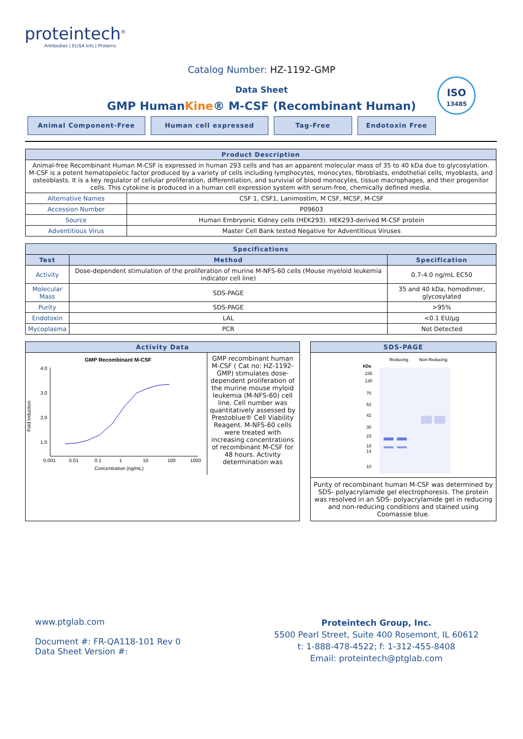proteintech<sup>®</sup>
Antibodies | ELISA kits | Proteins
Catalog Number: HZ-1192-GMP
Data Sheet
GMP HumanKine® M-CSF (Recombinant Human)
ISO
13485
Animal Component-Free Human cell expressed Tag-Free Endotoxin Free
| Product Description | |
| --- | --- |
| Animal-free Recombinant Human M-CSF is expressed in human 293 cells and has an apparent molecular mass of 35 to 40 kDa due to glycosylation. M-CSF is a potent hematopoietic factor produced by a variety of cells including lymphocytes, monocytes, fibroblasts, endothelial cells, myoblasts, and osteoblasts. It is a key regulator of cellular proliferation, differentiation, and survivial of blood monocytes, tissue macrophages, and their progenitor cells. This cytokine is produced in a human cell expression system with serum-free, chemically defined media. | |
| Alternative Names | CSF 1, CSF1, Lanimostim, M CSF, MCSF, M-CSF |
| Accession Number | P09603 |
| Source | Human Embryonic Kidney cells (HEK293). HEK293-derived M-CSF protein |
| Adventitious Virus | Master Cell Bank tested Negative for Adventitious Viruses |
| Specifications | | |
| --- | --- | --- |
| Test | Method | Specification |
| Activity | Dose-dependent stimulation of the proliferation of murine M-NFS-60 cells (Mouse myeloid leukemia indicator cell line) | 0.7-4.0 ng/mL EC50 |
| Molecular Mass | SDS-PAGE | 35 and 40 kDa, homodimer, glycosylated |
| Purity | SDS-PAGE | >95% |
| Endotoxin | LAL | <0.1 EU/μg |
| Mycoplasma | PCR | Not Detected |
Activity Data
GMP Recombinant M-CSF
4.0
3.0
2.0
1.0
0.001
0.01
0.1
1
10
100
1000
Concentration (ng/mL)
Fold Induction
GMP recombinant human M-CSF ( Cat no: HZ-1192-GMP) stimulates dose-dependent proliferation of the murine mouse myloid leukemia (M-NFS-60) cell line. Cell number was quantitatively assessed by Prestoblue® Cell Viability Reagent. M-NFS-60 cells were treated with increasing concentrations of recombinant M-CSF for 48 hours. Activity determination was
SDS-PAGE
Reducing
Non-Reducing
kDa
235
130
70
53
42
30
23
18
14
10
Purity of recombinant human M-CSF was determined by SDS- polyacrylamide gel electrophoresis. The protein was resolved in an SDS- polyacrylamide gel in reducing and non-reducing conditions and stained using Coomassie blue.
www.ptglab.com
Document #: FR-QA118-101 Rev 0
Data Sheet Version #:
Proteintech Group, Inc.
5500 Pearl Street, Suite 400 Rosemont, IL 60612
t: 1-888-478-4522; f: 1-312-455-8408
Email: proteintech@ptglab.com